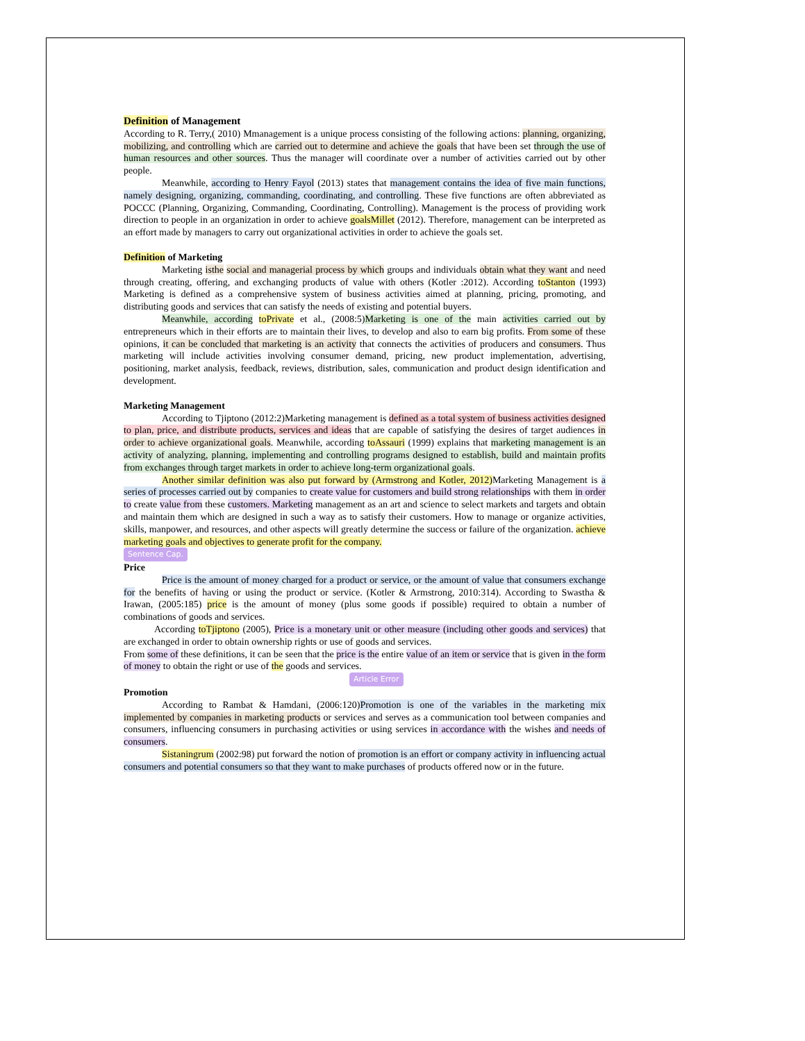Definition of Management
According to R. Terry,( 2010) Mmanagement is a unique process consisting of the following actions: planning, organizing, mobilizing, and controlling which are carried out to determine and achieve the goals that have been set through the use of human resources and other sources. Thus the manager will coordinate over a number of activities carried out by other people.
Meanwhile, according to Henry Fayol (2013) states that management contains the idea of five main functions, namely designing, organizing, commanding, coordinating, and controlling. These five functions are often abbreviated as POCCC (Planning, Organizing, Commanding, Coordinating, Controlling). Management is the process of providing work direction to people in an organization in order to achieve goalsMillet (2012). Therefore, management can be interpreted as an effort made by managers to carry out organizational activities in order to achieve the goals set.
Definition of Marketing
Marketing isthe social and managerial process by which groups and individuals obtain what they want and need through creating, offering, and exchanging products of value with others (Kotler :2012). According toStanton (1993) Marketing is defined as a comprehensive system of business activities aimed at planning, pricing, promoting, and distributing goods and services that can satisfy the needs of existing and potential buyers.
Meanwhile, according toPrivate et al., (2008:5)Marketing is one of the main activities carried out by entrepreneurs which in their efforts are to maintain their lives, to develop and also to earn big profits. From some of these opinions, it can be concluded that marketing is an activity that connects the activities of producers and consumers. Thus marketing will include activities involving consumer demand, pricing, new product implementation, advertising, positioning, market analysis, feedback, reviews, distribution, sales, communication and product design identification and development.
Marketing Management
According to Tjiptono (2012:2)Marketing management is defined as a total system of business activities designed to plan, price, and distribute products, services and ideas that are capable of satisfying the desires of target audiences in order to achieve organizational goals. Meanwhile, according toAssauri (1999) explains that marketing management is an activity of analyzing, planning, implementing and controlling programs designed to establish, build and maintain profits from exchanges through target markets in order to achieve long-term organizational goals.
Another similar definition was also put forward by (Armstrong and Kotler, 2012) Marketing Management is a series of processes carried out by companies to create value for customers and build strong relationships with them in order to create value from these customers. Marketing management as an art and science to select markets and targets and obtain and maintain them which are designed in such a way as to satisfy their customers. How to manage or organize activities, skills, manpower, and resources, and other aspects will greatly determine the success or failure of the organization. achieve marketing goals and objectives to generate profit for the company.
Sentence Cap.
Price
Price is the amount of money charged for a product or service, or the amount of value that consumers exchange for the benefits of having or using the product or service. (Kotler & Armstrong, 2010:314). According to Swastha & Irawan, (2005:185) price is the amount of money (plus some goods if possible) required to obtain a number of combinations of goods and services.
According toTjiptono (2005), Price is a monetary unit or other measure (including other goods and services) that are exchanged in order to obtain ownership rights or use of goods and services.
From some of these definitions, it can be seen that the price is the entire value of an item or service that is given in the form of money to obtain the right or use of the goods and services.
Article Error
Promotion
According to Rambat & Hamdani, (2006:120)Promotion is one of the variables in the marketing mix implemented by companies in marketing products or services and serves as a communication tool between companies and consumers, influencing consumers in purchasing activities or using services in accordance with the wishes and needs of consumers.
Sistaningrum (2002:98) put forward the notion of promotion is an effort or company activity in influencing actual consumers and potential consumers so that they want to make purchases of products offered now or in the future.